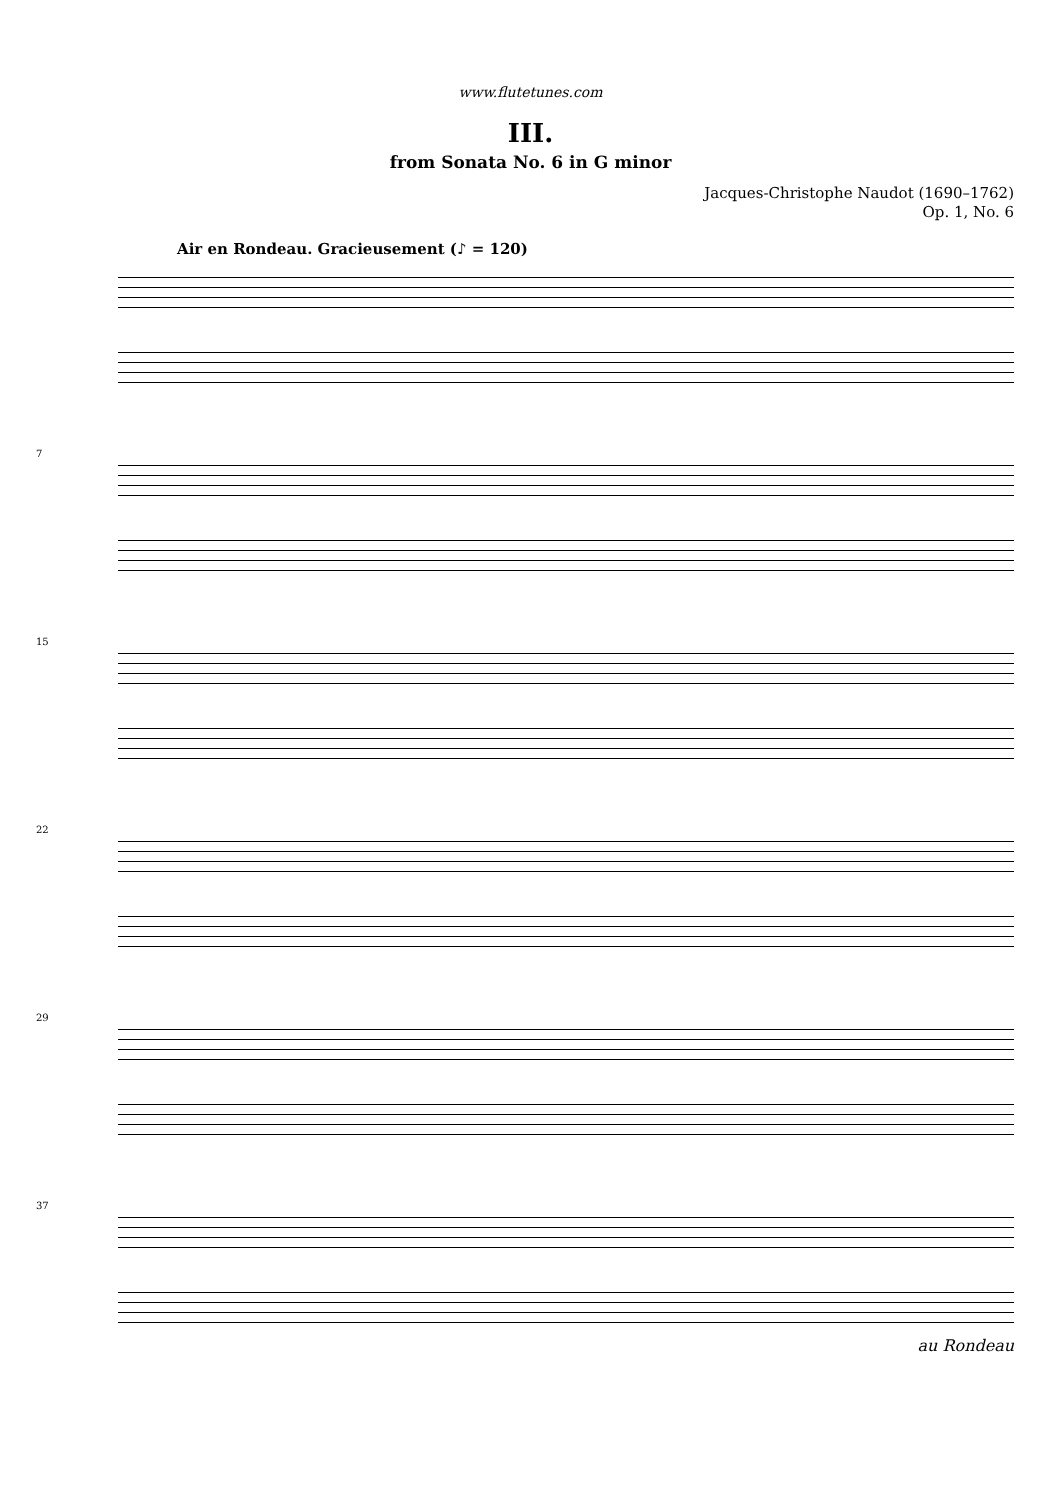www.flutetunes.com
III.
from Sonata No. 6 in G minor
Jacques-Christophe Naudot (1690–1762)
Op. 1, No. 6
Air en Rondeau. Gracieusement (♪ = 120)
7
15
22
29
37
au Rondeau